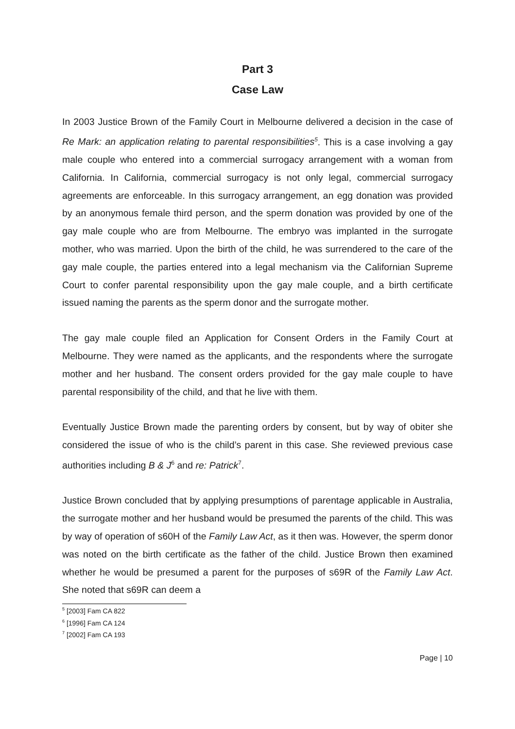Part 3
Case Law
In 2003 Justice Brown of the Family Court in Melbourne delivered a decision in the case of Re Mark: an application relating to parental responsibilities<sup>5</sup>. This is a case involving a gay male couple who entered into a commercial surrogacy arrangement with a woman from California. In California, commercial surrogacy is not only legal, commercial surrogacy agreements are enforceable. In this surrogacy arrangement, an egg donation was provided by an anonymous female third person, and the sperm donation was provided by one of the gay male couple who are from Melbourne. The embryo was implanted in the surrogate mother, who was married. Upon the birth of the child, he was surrendered to the care of the gay male couple, the parties entered into a legal mechanism via the Californian Supreme Court to confer parental responsibility upon the gay male couple, and a birth certificate issued naming the parents as the sperm donor and the surrogate mother.
The gay male couple filed an Application for Consent Orders in the Family Court at Melbourne. They were named as the applicants, and the respondents where the surrogate mother and her husband. The consent orders provided for the gay male couple to have parental responsibility of the child, and that he live with them.
Eventually Justice Brown made the parenting orders by consent, but by way of obiter she considered the issue of who is the child’s parent in this case. She reviewed previous case authorities including B & J<sup>6</sup> and re: Patrick<sup>7</sup>.
Justice Brown concluded that by applying presumptions of parentage applicable in Australia, the surrogate mother and her husband would be presumed the parents of the child. This was by way of operation of s60H of the Family Law Act, as it then was. However, the sperm donor was noted on the birth certificate as the father of the child. Justice Brown then examined whether he would be presumed a parent for the purposes of s69R of the Family Law Act. She noted that s69R can deem a
<sup>5</sup> [2003] Fam CA 822
<sup>6</sup> [1996] Fam CA 124
<sup>7</sup> [2002] Fam CA 193
Page | 10